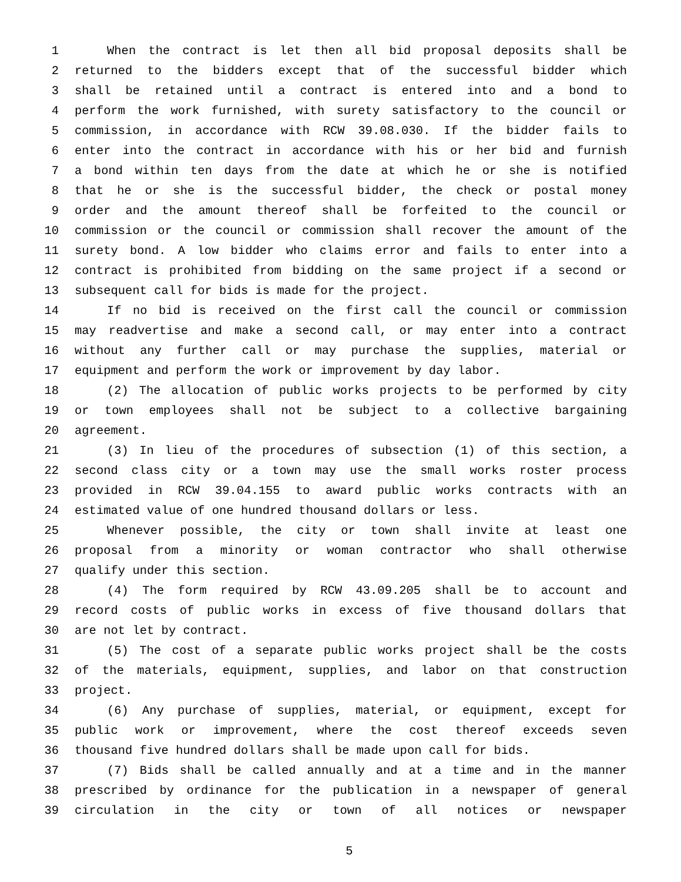1 When the contract is let then all bid proposal deposits shall be
2 returned to the bidders except that of the successful bidder which
3 shall be retained until a contract is entered into and a bond to
4 perform the work furnished, with surety satisfactory to the council or
5 commission, in accordance with RCW 39.08.030. If the bidder fails to
6 enter into the contract in accordance with his or her bid and furnish
7 a bond within ten days from the date at which he or she is notified
8 that he or she is the successful bidder, the check or postal money
9 order and the amount thereof shall be forfeited to the council or
10 commission or the council or commission shall recover the amount of the
11 surety bond. A low bidder who claims error and fails to enter into a
12 contract is prohibited from bidding on the same project if a second or
13 subsequent call for bids is made for the project.
14 If no bid is received on the first call the council or commission
15 may readvertise and make a second call, or may enter into a contract
16 without any further call or may purchase the supplies, material or
17 equipment and perform the work or improvement by day labor.
18 (2) The allocation of public works projects to be performed by city
19 or town employees shall not be subject to a collective bargaining
20 agreement.
21 (3) In lieu of the procedures of subsection (1) of this section, a
22 second class city or a town may use the small works roster process
23 provided in RCW 39.04.155 to award public works contracts with an
24 estimated value of one hundred thousand dollars or less.
25 Whenever possible, the city or town shall invite at least one
26 proposal from a minority or woman contractor who shall otherwise
27 qualify under this section.
28 (4) The form required by RCW 43.09.205 shall be to account and
29 record costs of public works in excess of five thousand dollars that
30 are not let by contract.
31 (5) The cost of a separate public works project shall be the costs
32 of the materials, equipment, supplies, and labor on that construction
33 project.
34 (6) Any purchase of supplies, material, or equipment, except for
35 public work or improvement, where the cost thereof exceeds seven
36 thousand five hundred dollars shall be made upon call for bids.
37 (7) Bids shall be called annually and at a time and in the manner
38 prescribed by ordinance for the publication in a newspaper of general
39 circulation in the city or town of all notices or newspaper
5